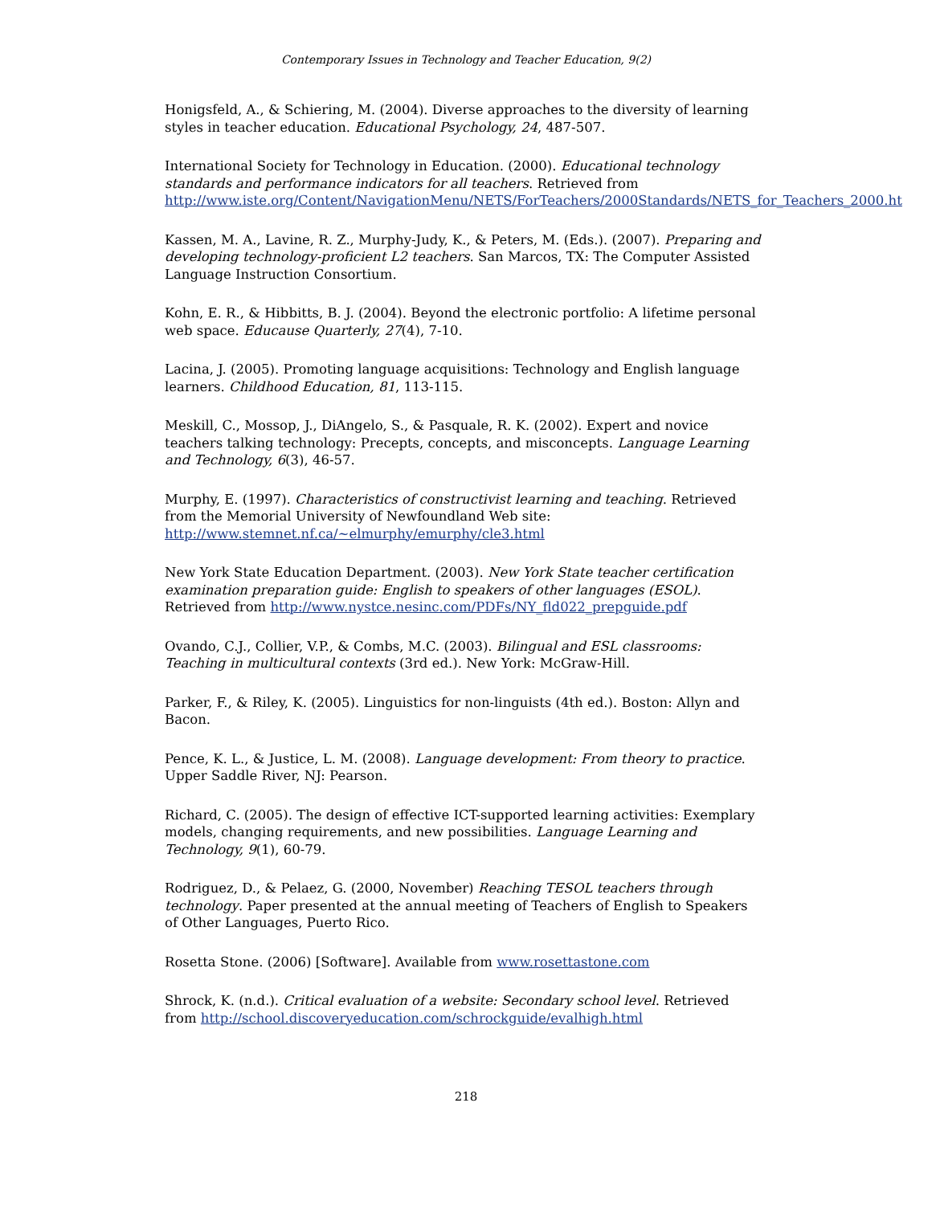Contemporary Issues in Technology and Teacher Education, 9(2)
Honigsfeld, A., & Schiering, M. (2004). Diverse approaches to the diversity of learning styles in teacher education. Educational Psychology, 24, 487-507.
International Society for Technology in Education. (2000). Educational technology standards and performance indicators for all teachers. Retrieved from http://www.iste.org/Content/NavigationMenu/NETS/ForTeachers/2000Standards/NETS_for_Teachers_2000.ht
Kassen, M. A., Lavine, R. Z., Murphy-Judy, K., & Peters, M. (Eds.). (2007). Preparing and developing technology-proficient L2 teachers. San Marcos, TX: The Computer Assisted Language Instruction Consortium.
Kohn, E. R., & Hibbitts, B. J. (2004). Beyond the electronic portfolio: A lifetime personal web space. Educause Quarterly, 27(4), 7-10.
Lacina, J. (2005). Promoting language acquisitions: Technology and English language learners. Childhood Education, 81, 113-115.
Meskill, C., Mossop, J., DiAngelo, S., & Pasquale, R. K. (2002). Expert and novice teachers talking technology: Precepts, concepts, and misconcepts. Language Learning and Technology, 6(3), 46-57.
Murphy, E. (1997). Characteristics of constructivist learning and teaching. Retrieved from the Memorial University of Newfoundland Web site: http://www.stemnet.nf.ca/~elmurphy/emurphy/cle3.html
New York State Education Department. (2003). New York State teacher certification examination preparation guide: English to speakers of other languages (ESOL). Retrieved from http://www.nystce.nesinc.com/PDFs/NY_fld022_prepguide.pdf
Ovando, C.J., Collier, V.P., & Combs, M.C. (2003). Bilingual and ESL classrooms: Teaching in multicultural contexts (3rd ed.). New York: McGraw-Hill.
Parker, F., & Riley, K. (2005). Linguistics for non-linguists (4th ed.). Boston: Allyn and Bacon.
Pence, K. L., & Justice, L. M. (2008). Language development: From theory to practice. Upper Saddle River, NJ: Pearson.
Richard, C. (2005). The design of effective ICT-supported learning activities: Exemplary models, changing requirements, and new possibilities. Language Learning and Technology, 9(1), 60-79.
Rodriguez, D., & Pelaez, G. (2000, November) Reaching TESOL teachers through technology. Paper presented at the annual meeting of Teachers of English to Speakers of Other Languages, Puerto Rico.
Rosetta Stone. (2006) [Software]. Available from www.rosettastone.com
Shrock, K. (n.d.). Critical evaluation of a website: Secondary school level. Retrieved from http://school.discoveryeducation.com/schrockguide/evalhigh.html
218